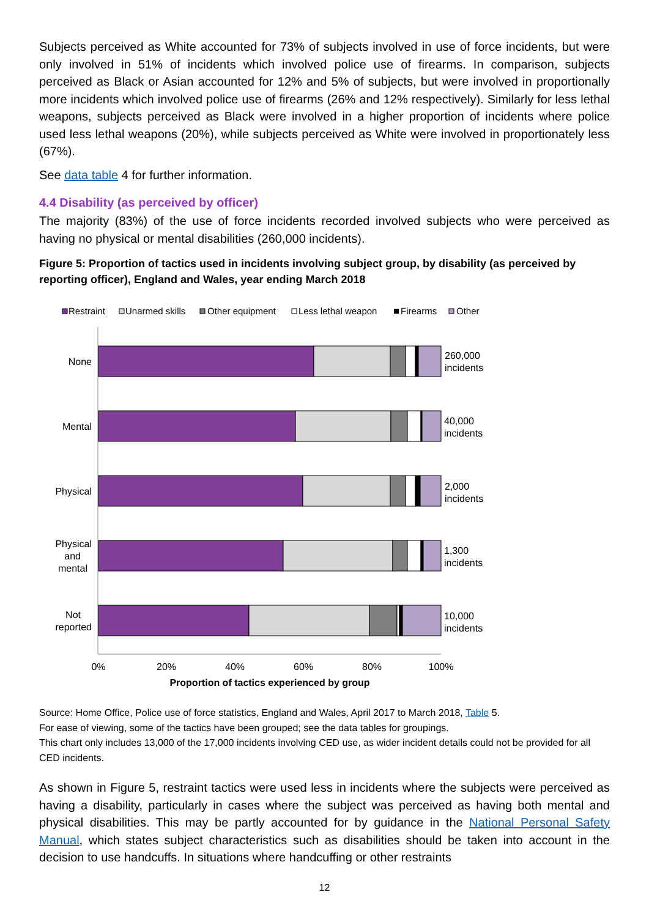Subjects perceived as White accounted for 73% of subjects involved in use of force incidents, but were only involved in 51% of incidents which involved police use of firearms. In comparison, subjects perceived as Black or Asian accounted for 12% and 5% of subjects, but were involved in proportionally more incidents which involved police use of firearms (26% and 12% respectively). Similarly for less lethal weapons, subjects perceived as Black were involved in a higher proportion of incidents where police used less lethal weapons (20%), while subjects perceived as White were involved in proportionately less (67%).
See data table 4 for further information.
4.4 Disability (as perceived by officer)
The majority (83%) of the use of force incidents recorded involved subjects who were perceived as having no physical or mental disabilities (260,000 incidents).
Figure 5: Proportion of tactics used in incidents involving subject group, by disability (as perceived by reporting officer), England and Wales, year ending March 2018
Restraint
Unarmed skills
Other equipment
Less lethal weapon
Firearms
Other
None
Mental
Physical
Physical
and
mental
Not
reported
260,000
incidents
40,000
incidents
2,000
incidents
1,300
incidents
10,000
incidents
0%
20%
40%
60%
80%
100%
Proportion of tactics experienced by group
Source: Home Office, Police use of force statistics, England and Wales, April 2017 to March 2018, Table 5.
For ease of viewing, some of the tactics have been grouped; see the data tables for groupings.
This chart only includes 13,000 of the 17,000 incidents involving CED use, as wider incident details could not be provided for all CED incidents.
As shown in Figure 5, restraint tactics were used less in incidents where the subjects were perceived as having a disability, particularly in cases where the subject was perceived as having both mental and physical disabilities. This may be partly accounted for by guidance in the National Personal Safety Manual, which states subject characteristics such as disabilities should be taken into account in the decision to use handcuffs. In situations where handcuffing or other restraints
12